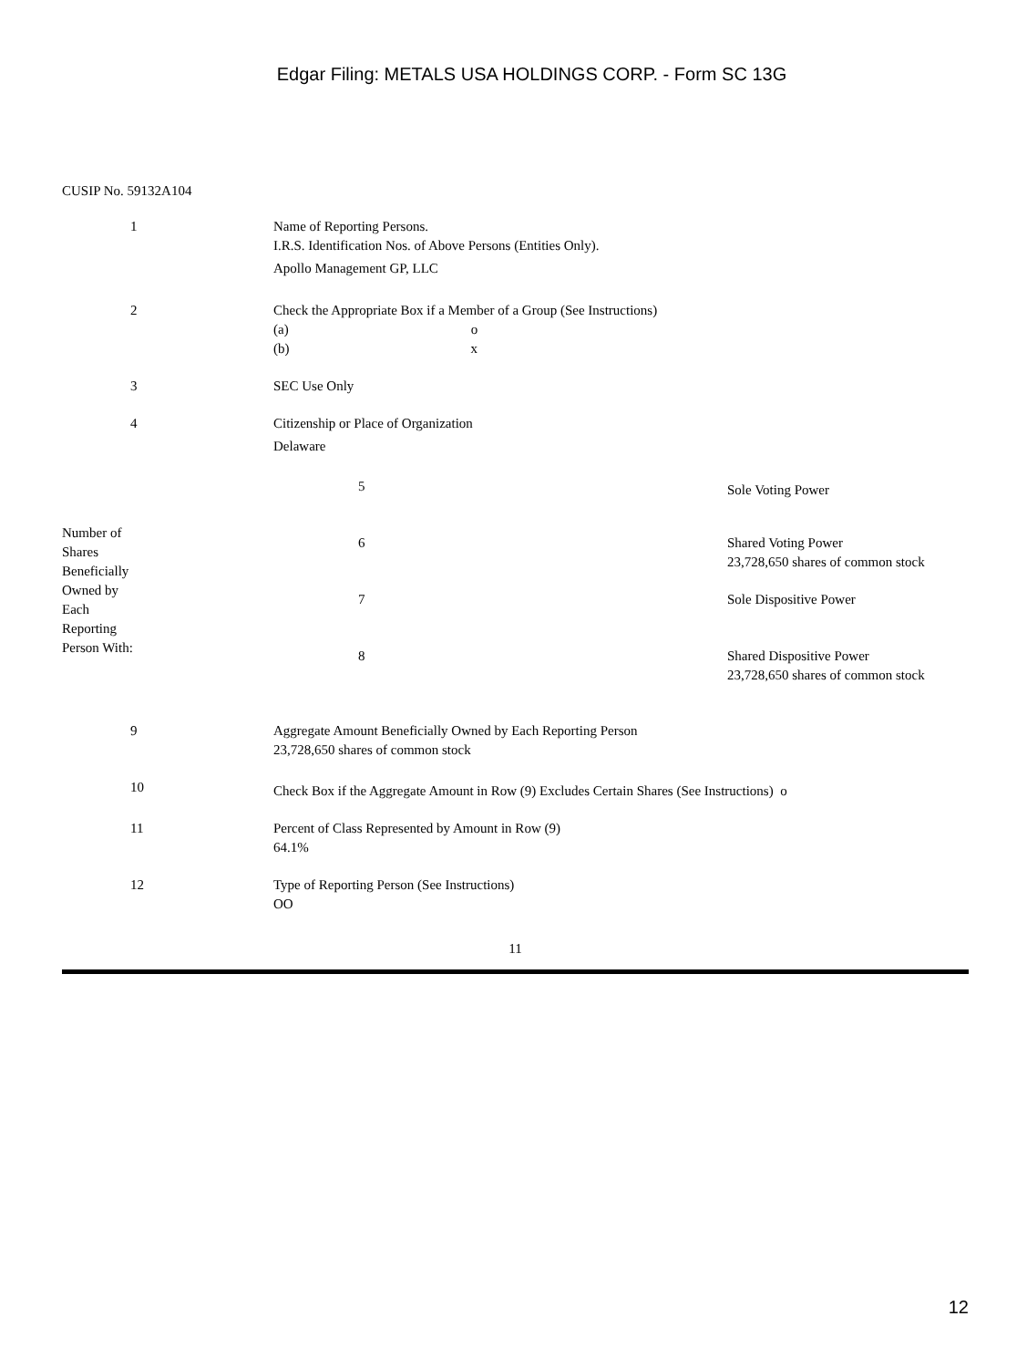Edgar Filing: METALS USA HOLDINGS CORP. - Form SC 13G
CUSIP No. 59132A104
| 1 | Name of Reporting Persons. I.R.S. Identification Nos. of Above Persons (Entities Only). Apollo Management GP, LLC |
| 2 | Check the Appropriate Box if a Member of a Group (See Instructions) (a) o (b) x |
| 3 | SEC Use Only |
| 4 | Citizenship or Place of Organization Delaware |
| Number of Shares Beneficially Owned by Each Reporting Person With: | 5 | Sole Voting Power |
| | 6 | Shared Voting Power 23,728,650 shares of common stock |
| | 7 | Sole Dispositive Power |
| | 8 | Shared Dispositive Power 23,728,650 shares of common stock |
| 9 | Aggregate Amount Beneficially Owned by Each Reporting Person 23,728,650 shares of common stock |
| 10 | Check Box if the Aggregate Amount in Row (9) Excludes Certain Shares (See Instructions) o |
| 11 | Percent of Class Represented by Amount in Row (9) 64.1% |
| 12 | Type of Reporting Person (See Instructions) OO |
11
12